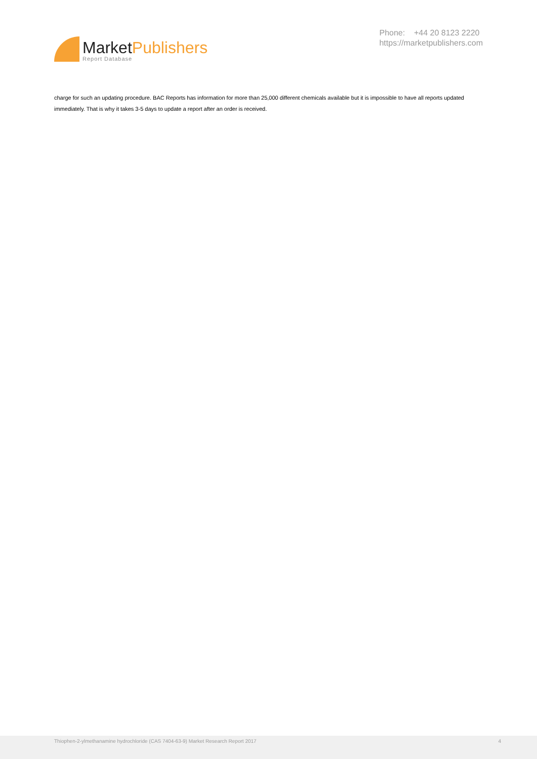MarketPublishers
Report Database
Phone: +44 20 8123 2220
https://marketpublishers.com
charge for such an updating procedure. BAC Reports has information for more than 25,000 different chemicals available but it is impossible to have all reports updated immediately. That is why it takes 3-5 days to update a report after an order is received.
Thiophen-2-ylmethanamine hydrochloride (CAS 7404-63-9) Market Research Report 2017 4